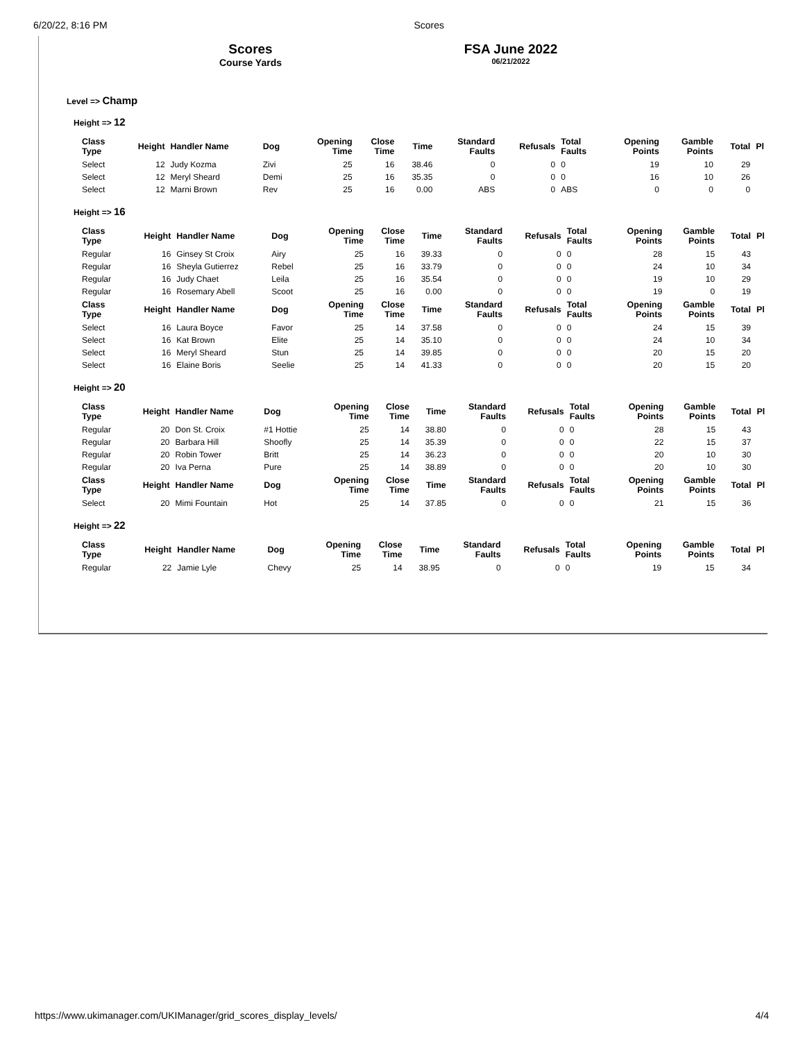6/20/22, 8:16 PM Scores
Scores
Course Yards
FSA June 2022
06/21/2022
Level => Champ
Height => 12
| Class Type | Height | Handler Name | Dog | Opening Time | Close Time | Time | Standard Faults | Refusals | Total Faults | Opening Points | Gamble Points | Total | Pl |
| --- | --- | --- | --- | --- | --- | --- | --- | --- | --- | --- | --- | --- | --- |
| Select | 12 | Judy Kozma | Zivi | 25 | 16 | 38.46 | 0 | 0 | 0 | 19 | 10 | 29 | |
| Select | 12 | Meryl Sheard | Demi | 25 | 16 | 35.35 | 0 | 0 | 0 | 16 | 10 | 26 | |
| Select | 12 | Marni Brown | Rev | 25 | 16 | 0.00 | ABS | 0 | ABS | 0 | 0 | 0 | |
Height => 16
| Class Type | Height | Handler Name | Dog | Opening Time | Close Time | Time | Standard Faults | Refusals | Total Faults | Opening Points | Gamble Points | Total | Pl |
| --- | --- | --- | --- | --- | --- | --- | --- | --- | --- | --- | --- | --- | --- |
| Regular | 16 | Ginsey St Croix | Airy | 25 | 16 | 39.33 | 0 | 0 | 0 | 28 | 15 | 43 | |
| Regular | 16 | Sheyla Gutierrez | Rebel | 25 | 16 | 33.79 | 0 | 0 | 0 | 24 | 10 | 34 | |
| Regular | 16 | Judy Chaet | Leila | 25 | 16 | 35.54 | 0 | 0 | 0 | 19 | 10 | 29 | |
| Regular | 16 | Rosemary Abell | Scoot | 25 | 16 | 0.00 | 0 | 0 | 0 | 19 | 0 | 19 | |
| Class Type | Height | Handler Name | Dog | Opening Time | Close Time | Time | Standard Faults | Refusals | Total Faults | Opening Points | Gamble Points | Total | Pl |
| Select | 16 | Laura Boyce | Favor | 25 | 14 | 37.58 | 0 | 0 | 0 | 24 | 15 | 39 | |
| Select | 16 | Kat Brown | Elite | 25 | 14 | 35.10 | 0 | 0 | 0 | 24 | 10 | 34 | |
| Select | 16 | Meryl Sheard | Stun | 25 | 14 | 39.85 | 0 | 0 | 0 | 20 | 15 | 20 | |
| Select | 16 | Elaine Boris | Seelie | 25 | 14 | 41.33 | 0 | 0 | 0 | 20 | 15 | 20 | |
Height => 20
| Class Type | Height | Handler Name | Dog | Opening Time | Close Time | Time | Standard Faults | Refusals | Total Faults | Opening Points | Gamble Points | Total | Pl |
| --- | --- | --- | --- | --- | --- | --- | --- | --- | --- | --- | --- | --- | --- |
| Regular | 20 | Don St. Croix | #1 Hottie | 25 | 14 | 38.80 | 0 | 0 | 0 | 28 | 15 | 43 | |
| Regular | 20 | Barbara Hill | Shoofly | 25 | 14 | 35.39 | 0 | 0 | 0 | 22 | 15 | 37 | |
| Regular | 20 | Robin Tower | Britt | 25 | 14 | 36.23 | 0 | 0 | 0 | 20 | 10 | 30 | |
| Regular | 20 | Iva Perna | Pure | 25 | 14 | 38.89 | 0 | 0 | 0 | 20 | 10 | 30 | |
| Class Type | Height | Handler Name | Dog | Opening Time | Close Time | Time | Standard Faults | Refusals | Total Faults | Opening Points | Gamble Points | Total | Pl |
| Select | 20 | Mimi Fountain | Hot | 25 | 14 | 37.85 | 0 | 0 | 0 | 21 | 15 | 36 | |
Height => 22
| Class Type | Height | Handler Name | Dog | Opening Time | Close Time | Time | Standard Faults | Refusals | Total Faults | Opening Points | Gamble Points | Total | Pl |
| --- | --- | --- | --- | --- | --- | --- | --- | --- | --- | --- | --- | --- | --- |
| Regular | 22 | Jamie Lyle | Chevy | 25 | 14 | 38.95 | 0 | 0 | 0 | 19 | 15 | 34 | |
https://www.ukimanager.com/UKIManager/grid_scores_display_levels/ 4/4